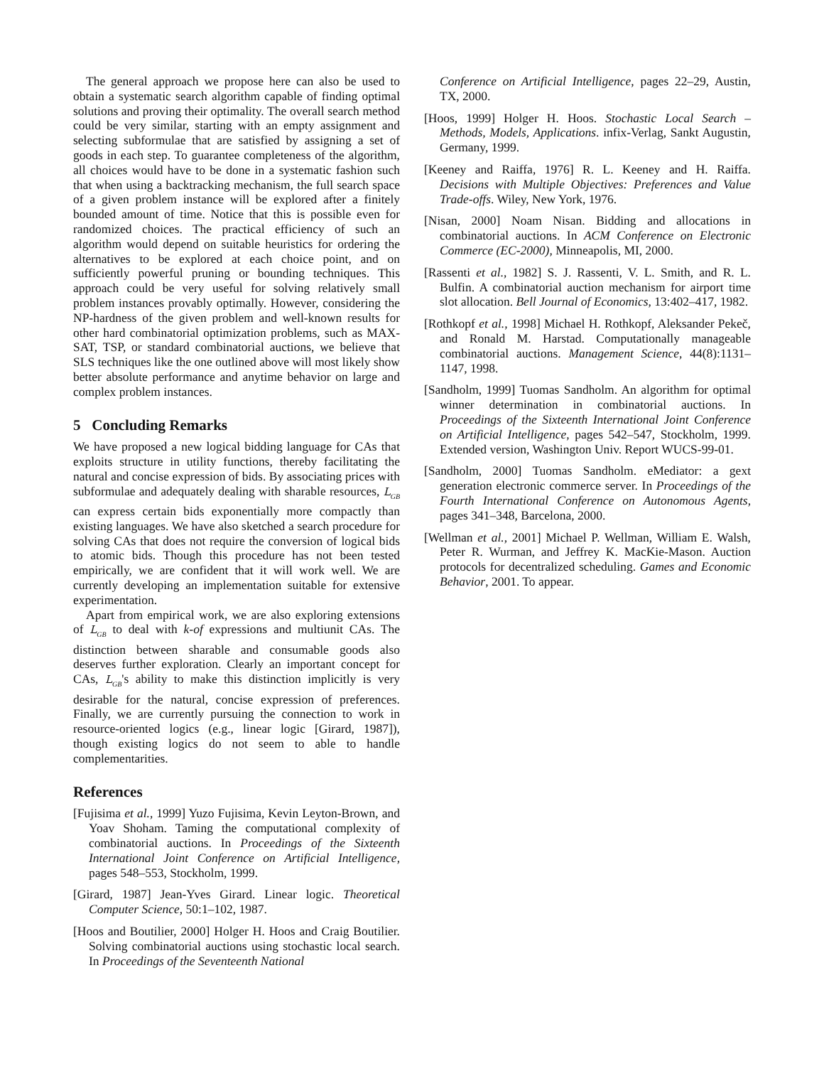The general approach we propose here can also be used to obtain a systematic search algorithm capable of finding optimal solutions and proving their optimality. The overall search method could be very similar, starting with an empty assignment and selecting subformulae that are satisfied by assigning a set of goods in each step. To guarantee completeness of the algorithm, all choices would have to be done in a systematic fashion such that when using a backtracking mechanism, the full search space of a given problem instance will be explored after a finitely bounded amount of time. Notice that this is possible even for randomized choices. The practical efficiency of such an algorithm would depend on suitable heuristics for ordering the alternatives to be explored at each choice point, and on sufficiently powerful pruning or bounding techniques. This approach could be very useful for solving relatively small problem instances provably optimally. However, considering the NP-hardness of the given problem and well-known results for other hard combinatorial optimization problems, such as MAX-SAT, TSP, or standard combinatorial auctions, we believe that SLS techniques like the one outlined above will most likely show better absolute performance and anytime behavior on large and complex problem instances.
5 Concluding Remarks
We have proposed a new logical bidding language for CAs that exploits structure in utility functions, thereby facilitating the natural and concise expression of bids. By associating prices with subformulae and adequately dealing with sharable resources, L<sub>GB</sub> can express certain bids exponentially more compactly than existing languages. We have also sketched a search procedure for solving CAs that does not require the conversion of logical bids to atomic bids. Though this procedure has not been tested empirically, we are confident that it will work well. We are currently developing an implementation suitable for extensive experimentation.
Apart from empirical work, we are also exploring extensions of L<sub>GB</sub> to deal with k-of expressions and multiunit CAs. The distinction between sharable and consumable goods also deserves further exploration. Clearly an important concept for CAs, L<sub>GB</sub>'s ability to make this distinction implicitly is very desirable for the natural, concise expression of preferences. Finally, we are currently pursuing the connection to work in resource-oriented logics (e.g., linear logic [Girard, 1987]), though existing logics do not seem to able to handle complementarities.
References
[Fujisima et al., 1999] Yuzo Fujisima, Kevin Leyton-Brown, and Yoav Shoham. Taming the computational complexity of combinatorial auctions. In Proceedings of the Sixteenth International Joint Conference on Artificial Intelligence, pages 548–553, Stockholm, 1999.
[Girard, 1987] Jean-Yves Girard. Linear logic. Theoretical Computer Science, 50:1–102, 1987.
[Hoos and Boutilier, 2000] Holger H. Hoos and Craig Boutilier. Solving combinatorial auctions using stochastic local search. In Proceedings of the Seventeenth National
Conference on Artificial Intelligence, pages 22–29, Austin, TX, 2000.
[Hoos, 1999] Holger H. Hoos. Stochastic Local Search – Methods, Models, Applications. infix-Verlag, Sankt Augustin, Germany, 1999.
[Keeney and Raiffa, 1976] R. L. Keeney and H. Raiffa. Decisions with Multiple Objectives: Preferences and Value Trade-offs. Wiley, New York, 1976.
[Nisan, 2000] Noam Nisan. Bidding and allocations in combinatorial auctions. In ACM Conference on Electronic Commerce (EC-2000), Minneapolis, MI, 2000.
[Rassenti et al., 1982] S. J. Rassenti, V. L. Smith, and R. L. Bulfin. A combinatorial auction mechanism for airport time slot allocation. Bell Journal of Economics, 13:402–417, 1982.
[Rothkopf et al., 1998] Michael H. Rothkopf, Aleksander Pekeč, and Ronald M. Harstad. Computationally manageable combinatorial auctions. Management Science, 44(8):1131–1147, 1998.
[Sandholm, 1999] Tuomas Sandholm. An algorithm for optimal winner determination in combinatorial auctions. In Proceedings of the Sixteenth International Joint Conference on Artificial Intelligence, pages 542–547, Stockholm, 1999. Extended version, Washington Univ. Report WUCS-99-01.
[Sandholm, 2000] Tuomas Sandholm. eMediator: a gext generation electronic commerce server. In Proceedings of the Fourth International Conference on Autonomous Agents, pages 341–348, Barcelona, 2000.
[Wellman et al., 2001] Michael P. Wellman, William E. Walsh, Peter R. Wurman, and Jeffrey K. MacKie-Mason. Auction protocols for decentralized scheduling. Games and Economic Behavior, 2001. To appear.